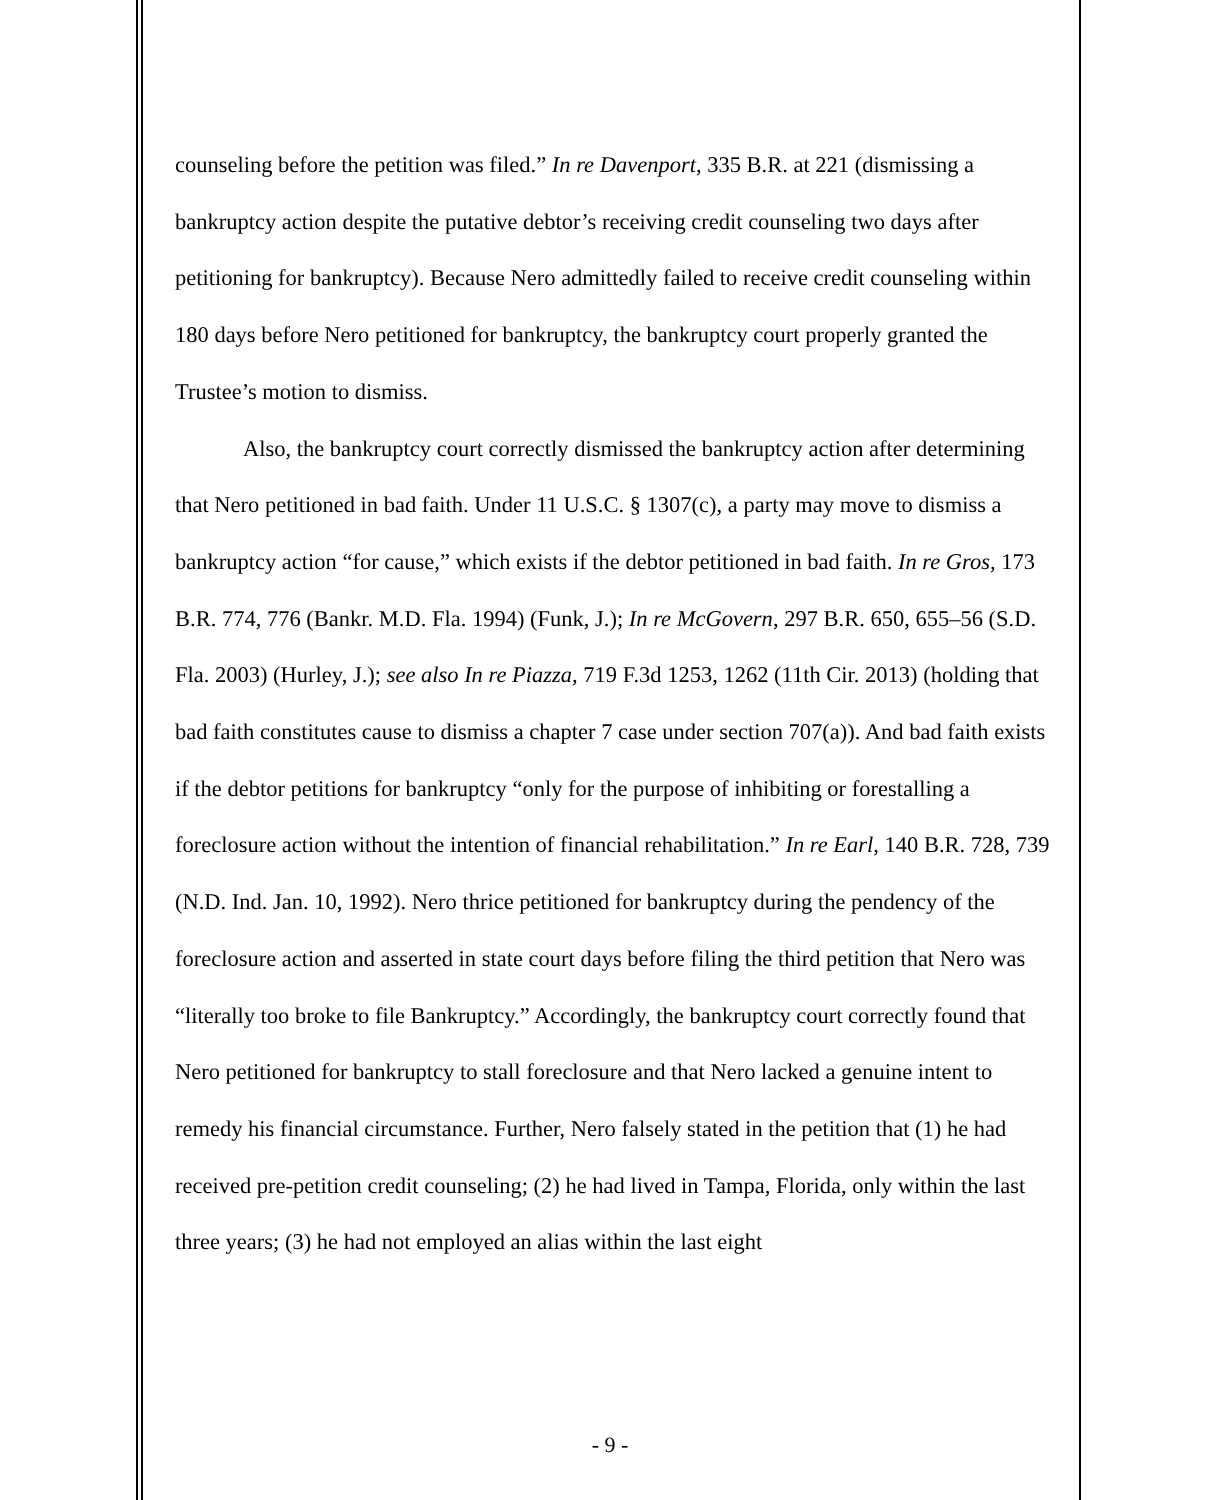counseling before the petition was filed.” In re Davenport, 335 B.R. at 221 (dismissing a bankruptcy action despite the putative debtor’s receiving credit counseling two days after petitioning for bankruptcy). Because Nero admittedly failed to receive credit counseling within 180 days before Nero petitioned for bankruptcy, the bankruptcy court properly granted the Trustee’s motion to dismiss.
Also, the bankruptcy court correctly dismissed the bankruptcy action after determining that Nero petitioned in bad faith. Under 11 U.S.C. § 1307(c), a party may move to dismiss a bankruptcy action “for cause,” which exists if the debtor petitioned in bad faith. In re Gros, 173 B.R. 774, 776 (Bankr. M.D. Fla. 1994) (Funk, J.); In re McGovern, 297 B.R. 650, 655–56 (S.D. Fla. 2003) (Hurley, J.); see also In re Piazza, 719 F.3d 1253, 1262 (11th Cir. 2013) (holding that bad faith constitutes cause to dismiss a chapter 7 case under section 707(a)). And bad faith exists if the debtor petitions for bankruptcy “only for the purpose of inhibiting or forestalling a foreclosure action without the intention of financial rehabilitation.” In re Earl, 140 B.R. 728, 739 (N.D. Ind. Jan. 10, 1992). Nero thrice petitioned for bankruptcy during the pendency of the foreclosure action and asserted in state court days before filing the third petition that Nero was “literally too broke to file Bankruptcy.” Accordingly, the bankruptcy court correctly found that Nero petitioned for bankruptcy to stall foreclosure and that Nero lacked a genuine intent to remedy his financial circumstance. Further, Nero falsely stated in the petition that (1) he had received pre-petition credit counseling; (2) he had lived in Tampa, Florida, only within the last three years; (3) he had not employed an alias within the last eight
- 9 -